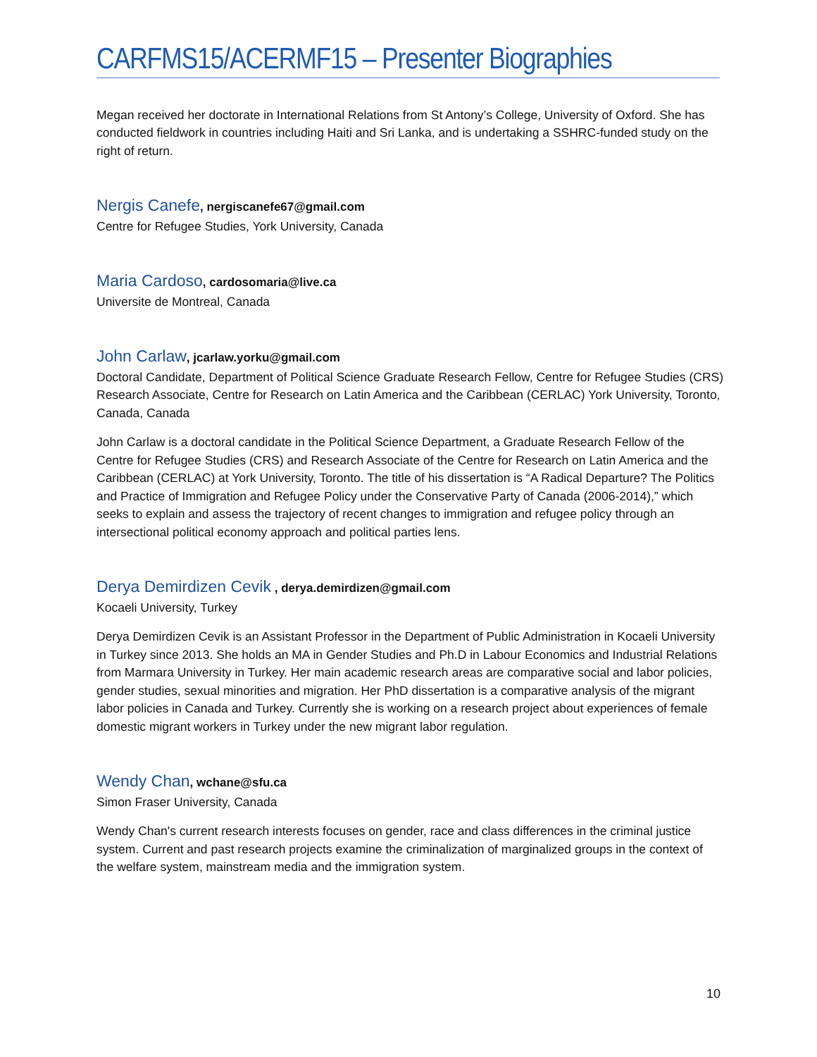CARFMS15/ACERMF15 – Presenter Biographies
Megan received her doctorate in International Relations from St Antony’s College, University of Oxford. She has conducted fieldwork in countries including Haiti and Sri Lanka, and is undertaking a SSHRC-funded study on the right of return.
Nergis Canefe, nergiscanefe67@gmail.com
Centre for Refugee Studies, York University, Canada
Maria Cardoso, cardosomaria@live.ca
Universite de Montreal, Canada
John Carlaw, jcarlaw.yorku@gmail.com
Doctoral Candidate, Department of Political Science Graduate Research Fellow, Centre for Refugee Studies (CRS) Research Associate, Centre for Research on Latin America and the Caribbean (CERLAC) York University, Toronto, Canada, Canada
John Carlaw is a doctoral candidate in the Political Science Department, a Graduate Research Fellow of the Centre for Refugee Studies (CRS) and Research Associate of the Centre for Research on Latin America and the Caribbean (CERLAC) at York University, Toronto. The title of his dissertation is “A Radical Departure? The Politics and Practice of Immigration and Refugee Policy under the Conservative Party of Canada (2006-2014),” which seeks to explain and assess the trajectory of recent changes to immigration and refugee policy through an intersectional political economy approach and political parties lens.
Derya Demirdizen Cevik , derya.demirdizen@gmail.com
Kocaeli University, Turkey
Derya Demirdizen Cevik is an Assistant Professor in the Department of Public Administration in Kocaeli University in Turkey since 2013. She holds an MA in Gender Studies and Ph.D in Labour Economics and Industrial Relations from Marmara University in Turkey. Her main academic research areas are comparative social and labor policies, gender studies, sexual minorities and migration. Her PhD dissertation is a comparative analysis of the migrant labor policies in Canada and Turkey. Currently she is working on a research project about experiences of female domestic migrant workers in Turkey under the new migrant labor regulation.
Wendy Chan, wchane@sfu.ca
Simon Fraser University, Canada
Wendy Chan's current research interests focuses on gender, race and class differences in the criminal justice system. Current and past research projects examine the criminalization of marginalized groups in the context of the welfare system, mainstream media and the immigration system.
10